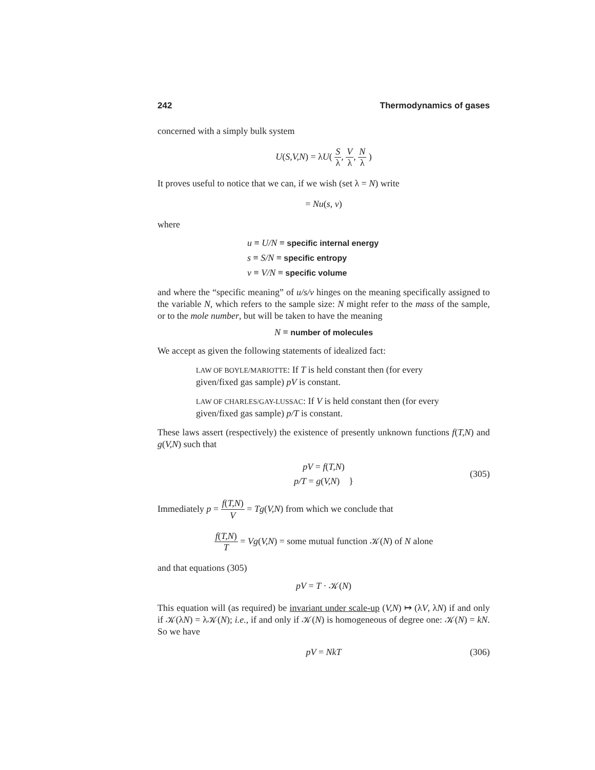242 Thermodynamics of gases
concerned with a simply bulk system
U(S,V,N) = λU( S λ, V λ, N λ )
It proves useful to notice that we can, if we wish (set λ = N) write
= Nu(s, v)
where
u ≡ U/N ≡ specific internal energy
s ≡ S/N ≡ specific entropy
v ≡ V/N ≡ specific volume
and where the “specific meaning” of u/s/v hinges on the meaning specifically assigned to the variable N, which refers to the sample size: N might refer to the mass of the sample, or to the mole number, but will be taken to have the meaning
N ≡ number of molecules
We accept as given the following statements of idealized fact:
LAW OF BOYLE/MARIOTTE: If T is held constant then (for every given/fixed gas sample) pV is constant.
LAW OF CHARLES/GAY-LUSSAC: If V is held constant then (for every given/fixed gas sample) p/T is constant.
These laws assert (respectively) the existence of presently unknown functions f(T,N) and g(V,N) such that
pV = f(T,N)
p/T = g(V,N) }
(305)
Immediately p = f(T,N) V = Tg(V,N) from which we conclude that
f(T,N) T = Vg(V,N) = some mutual function 𝒦(N) of N alone
and that equations (305)
pV = T · 𝒦(N)
This equation will (as required) be invariant under scale-up (V,N) ↦ (λV, λN) if and only if 𝒦(λN) = λ𝒦(N); i.e., if and only if 𝒦(N) is homogeneous of degree one: 𝒦(N) = kN. So we have
pV = NkT (306)